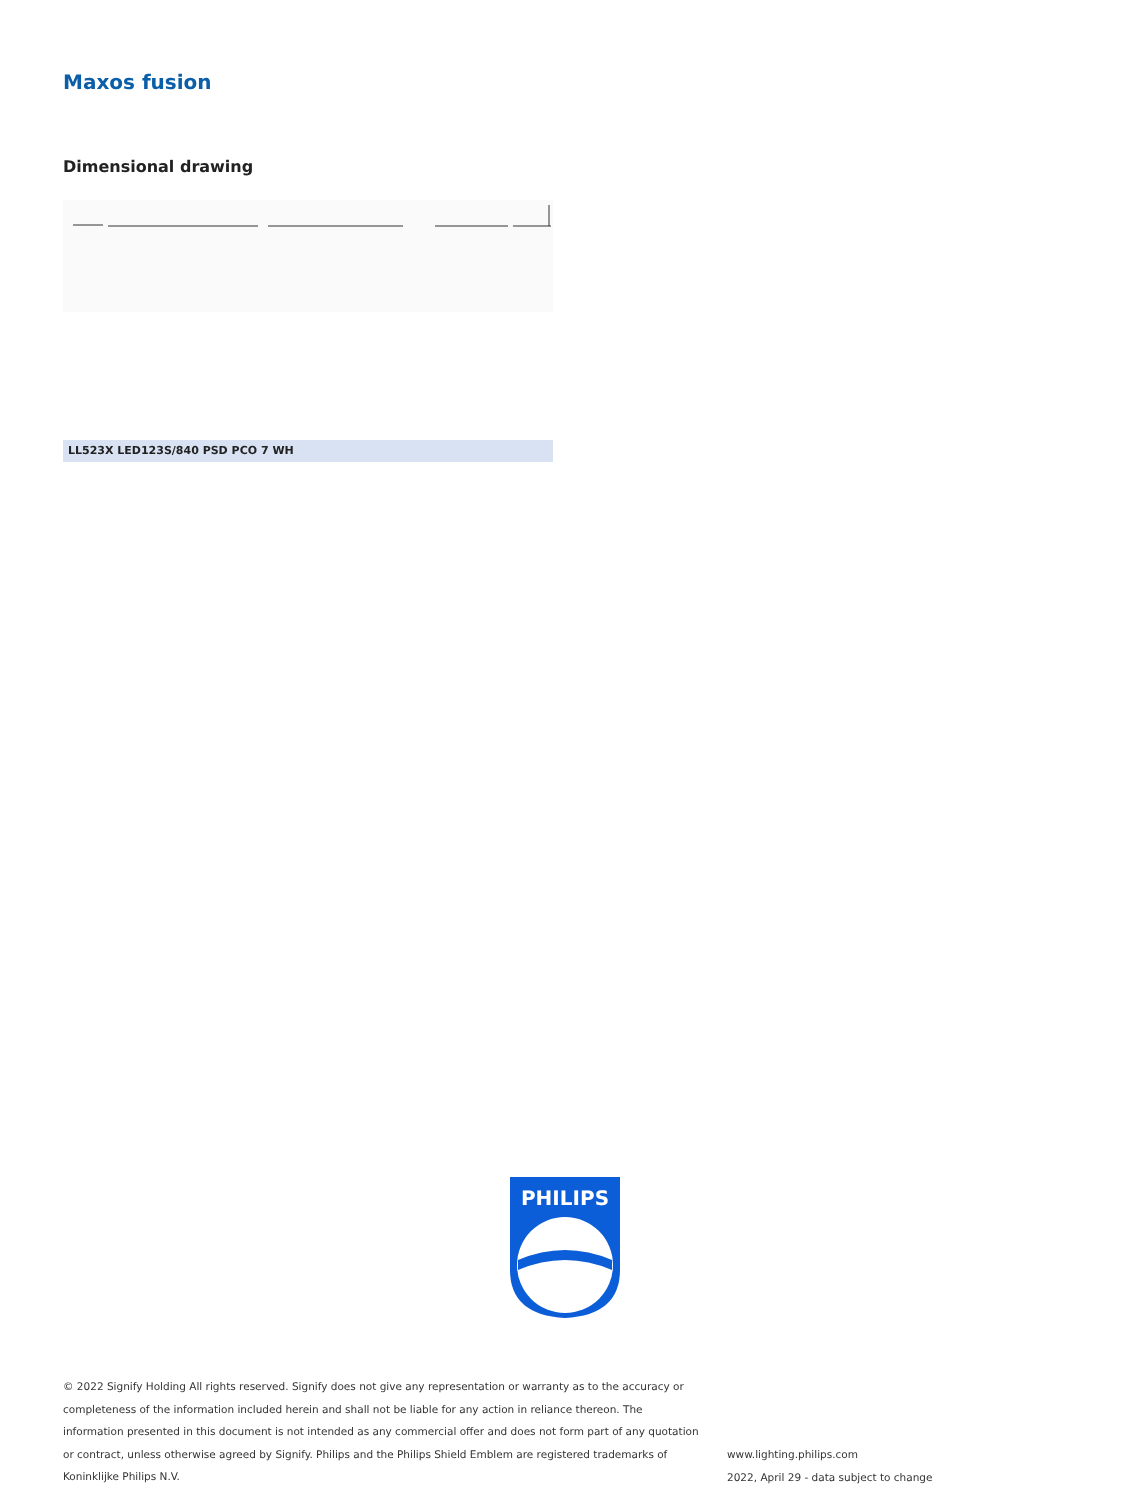Maxos fusion
Dimensional drawing
LL523X LED123S/840 PSD PCO 7 WH
PHILIPS
© 2022 Signify Holding All rights reserved. Signify does not give any representation or warranty as to the accuracy or completeness of the information included herein and shall not be liable for any action in reliance thereon. The information presented in this document is not intended as any commercial offer and does not form part of any quotation or contract, unless otherwise agreed by Signify. Philips and the Philips Shield Emblem are registered trademarks of Koninklijke Philips N.V.
www.lighting.philips.com
2022, April 29 - data subject to change